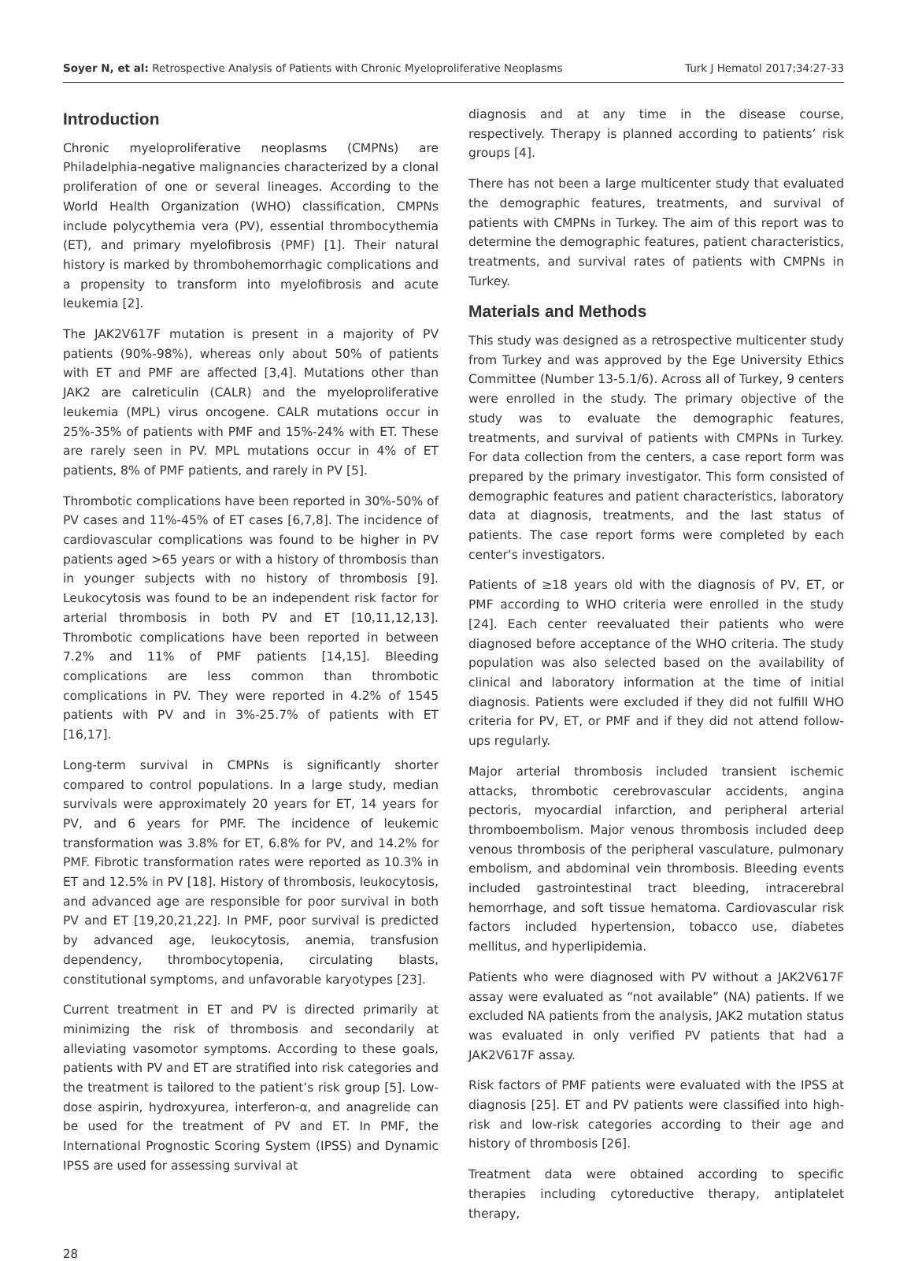Soyer N, et al: Retrospective Analysis of Patients with Chronic Myeloproliferative Neoplasms Turk J Hematol 2017;34:27-33
Introduction
Chronic myeloproliferative neoplasms (CMPNs) are Philadelphia-negative malignancies characterized by a clonal proliferation of one or several lineages. According to the World Health Organization (WHO) classification, CMPNs include polycythemia vera (PV), essential thrombocythemia (ET), and primary myelofibrosis (PMF) [1]. Their natural history is marked by thrombohemorrhagic complications and a propensity to transform into myelofibrosis and acute leukemia [2].
The JAK2V617F mutation is present in a majority of PV patients (90%-98%), whereas only about 50% of patients with ET and PMF are affected [3,4]. Mutations other than JAK2 are calreticulin (CALR) and the myeloproliferative leukemia (MPL) virus oncogene. CALR mutations occur in 25%-35% of patients with PMF and 15%-24% with ET. These are rarely seen in PV. MPL mutations occur in 4% of ET patients, 8% of PMF patients, and rarely in PV [5].
Thrombotic complications have been reported in 30%-50% of PV cases and 11%-45% of ET cases [6,7,8]. The incidence of cardiovascular complications was found to be higher in PV patients aged >65 years or with a history of thrombosis than in younger subjects with no history of thrombosis [9]. Leukocytosis was found to be an independent risk factor for arterial thrombosis in both PV and ET [10,11,12,13]. Thrombotic complications have been reported in between 7.2% and 11% of PMF patients [14,15]. Bleeding complications are less common than thrombotic complications in PV. They were reported in 4.2% of 1545 patients with PV and in 3%-25.7% of patients with ET [16,17].
Long-term survival in CMPNs is significantly shorter compared to control populations. In a large study, median survivals were approximately 20 years for ET, 14 years for PV, and 6 years for PMF. The incidence of leukemic transformation was 3.8% for ET, 6.8% for PV, and 14.2% for PMF. Fibrotic transformation rates were reported as 10.3% in ET and 12.5% in PV [18]. History of thrombosis, leukocytosis, and advanced age are responsible for poor survival in both PV and ET [19,20,21,22]. In PMF, poor survival is predicted by advanced age, leukocytosis, anemia, transfusion dependency, thrombocytopenia, circulating blasts, constitutional symptoms, and unfavorable karyotypes [23].
Current treatment in ET and PV is directed primarily at minimizing the risk of thrombosis and secondarily at alleviating vasomotor symptoms. According to these goals, patients with PV and ET are stratified into risk categories and the treatment is tailored to the patient’s risk group [5]. Low-dose aspirin, hydroxyurea, interferon-α, and anagrelide can be used for the treatment of PV and ET. In PMF, the International Prognostic Scoring System (IPSS) and Dynamic IPSS are used for assessing survival at
diagnosis and at any time in the disease course, respectively. Therapy is planned according to patients’ risk groups [4].
There has not been a large multicenter study that evaluated the demographic features, treatments, and survival of patients with CMPNs in Turkey. The aim of this report was to determine the demographic features, patient characteristics, treatments, and survival rates of patients with CMPNs in Turkey.
Materials and Methods
This study was designed as a retrospective multicenter study from Turkey and was approved by the Ege University Ethics Committee (Number 13-5.1/6). Across all of Turkey, 9 centers were enrolled in the study. The primary objective of the study was to evaluate the demographic features, treatments, and survival of patients with CMPNs in Turkey. For data collection from the centers, a case report form was prepared by the primary investigator. This form consisted of demographic features and patient characteristics, laboratory data at diagnosis, treatments, and the last status of patients. The case report forms were completed by each center’s investigators.
Patients of ≥18 years old with the diagnosis of PV, ET, or PMF according to WHO criteria were enrolled in the study [24]. Each center reevaluated their patients who were diagnosed before acceptance of the WHO criteria. The study population was also selected based on the availability of clinical and laboratory information at the time of initial diagnosis. Patients were excluded if they did not fulfill WHO criteria for PV, ET, or PMF and if they did not attend follow-ups regularly.
Major arterial thrombosis included transient ischemic attacks, thrombotic cerebrovascular accidents, angina pectoris, myocardial infarction, and peripheral arterial thromboembolism. Major venous thrombosis included deep venous thrombosis of the peripheral vasculature, pulmonary embolism, and abdominal vein thrombosis. Bleeding events included gastrointestinal tract bleeding, intracerebral hemorrhage, and soft tissue hematoma. Cardiovascular risk factors included hypertension, tobacco use, diabetes mellitus, and hyperlipidemia.
Patients who were diagnosed with PV without a JAK2V617F assay were evaluated as “not available” (NA) patients. If we excluded NA patients from the analysis, JAK2 mutation status was evaluated in only verified PV patients that had a JAK2V617F assay.
Risk factors of PMF patients were evaluated with the IPSS at diagnosis [25]. ET and PV patients were classified into high-risk and low-risk categories according to their age and history of thrombosis [26].
Treatment data were obtained according to specific therapies including cytoreductive therapy, antiplatelet therapy,
28